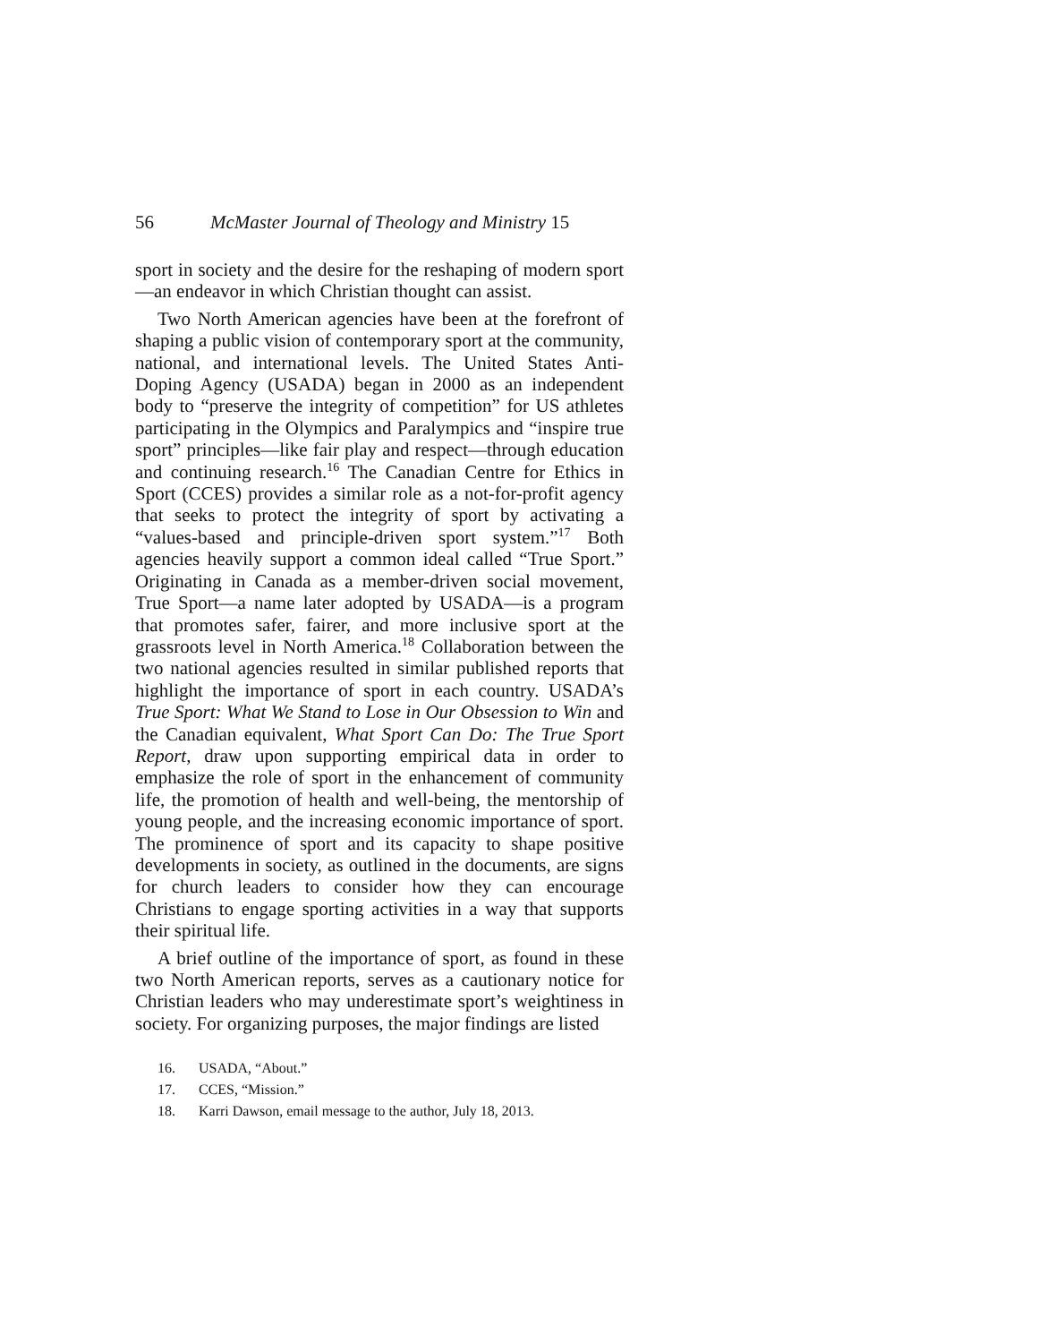56 McMaster Journal of Theology and Ministry 15
sport in society and the desire for the reshaping of modern sport—an endeavor in which Christian thought can assist.
Two North American agencies have been at the forefront of shaping a public vision of contemporary sport at the community, national, and international levels. The United States Anti-Doping Agency (USADA) began in 2000 as an independent body to “preserve the integrity of competition” for US athletes parti­cipating in the Olympics and Paralympics and “inspire true sport” principles—like fair play and respect—through education and continuing research.<sup>16</sup> The Canadian Centre for Ethics in Sport (CCES) provides a similar role as a not-for-profit agency that seeks to protect the integrity of sport by activating a “values-based and principle-driven sport system.”<sup>17</sup> Both agencies heavily support a common ideal called “True Sport.” Originating in Canada as a member-driven social movement, True Sport—a name later adopted by USADA—is a program that promotes safer, fairer, and more inclusive sport at the grassroots level in North America.<sup>18</sup> Collaboration between the two national agen­cies resulted in similar published reports that highlight the importance of sport in each country. USADA’s True Sport: What We Stand to Lose in Our Obsession to Win and the Canadian equivalent, What Sport Can Do: The True Sport Report, draw upon supporting empirical data in order to emphasize the role of sport in the enhancement of community life, the promotion of health and well-being, the mentorship of young people, and the increasing economic importance of sport. The prominence of sport and its capacity to shape positive developments in society, as outlined in the documents, are signs for church leaders to consider how they can encourage Christians to engage sporting activities in a way that supports their spiritual life.
A brief outline of the importance of sport, as found in these two North American reports, serves as a cautionary notice for Christian leaders who may underestimate sport’s weightiness in society. For organizing purposes, the major findings are listed
16. USADA, “About.”
17. CCES, “Mission.”
18. Karri Dawson, email message to the author, July 18, 2013.